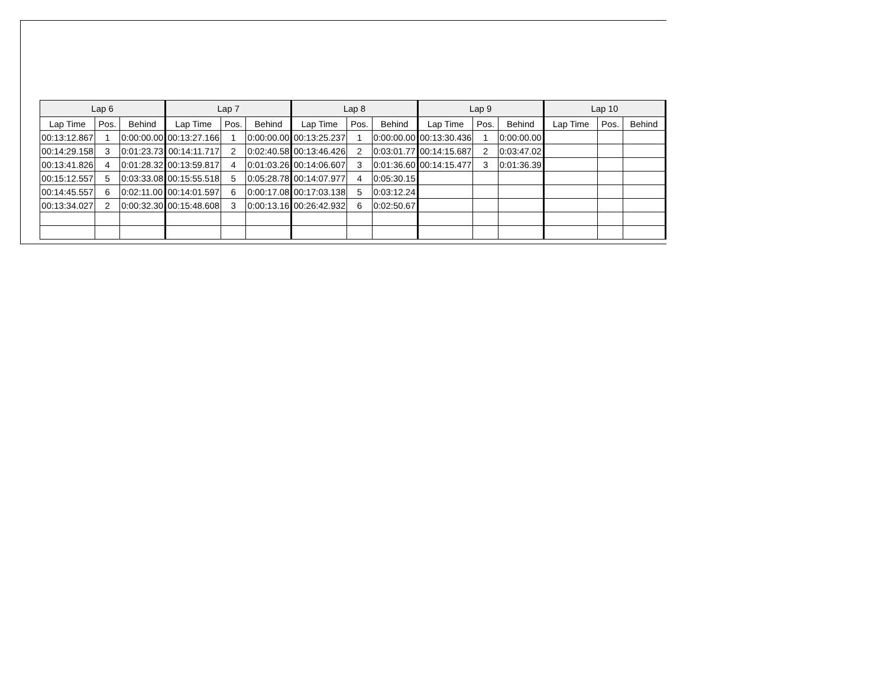| Lap 6 | | | Lap 7 | | | Lap 8 | | | Lap 9 | | | Lap 10 | | |
| --- | --- | --- | --- | --- | --- | --- | --- | --- | --- | --- | --- | --- | --- | --- |
| Lap Time | Pos. | Behind | Lap Time | Pos. | Behind | Lap Time | Pos. | Behind | Lap Time | Pos. | Behind | Lap Time | Pos. | Behind |
| 00:13:12.867 | 1 | 0:00:00.00 | 00:13:27.166 | 1 | 0:00:00.00 | 00:13:25.237 | 1 | 0:00:00.00 | 00:13:30.436 | 1 | 0:00:00.00 | | | |
| 00:14:29.158 | 3 | 0:01:23.73 | 00:14:11.717 | 2 | 0:02:40.58 | 00:13:46.426 | 2 | 0:03:01.77 | 00:14:15.687 | 2 | 0:03:47.02 | | | |
| 00:13:41.826 | 4 | 0:01:28.32 | 00:13:59.817 | 4 | 0:01:03.26 | 00:14:06.607 | 3 | 0:01:36.60 | 00:14:15.477 | 3 | 0:01:36.39 | | | |
| 00:15:12.557 | 5 | 0:03:33.08 | 00:15:55.518 | 5 | 0:05:28.78 | 00:14:07.977 | 4 | 0:05:30.15 | | | | | | |
| 00:14:45.557 | 6 | 0:02:11.00 | 00:14:01.597 | 6 | 0:00:17.08 | 00:17:03.138 | 5 | 0:03:12.24 | | | | | | |
| 00:13:34.027 | 2 | 0:00:32.30 | 00:15:48.608 | 3 | 0:00:13.16 | 00:26:42.932 | 6 | 0:02:50.67 | | | | | | |